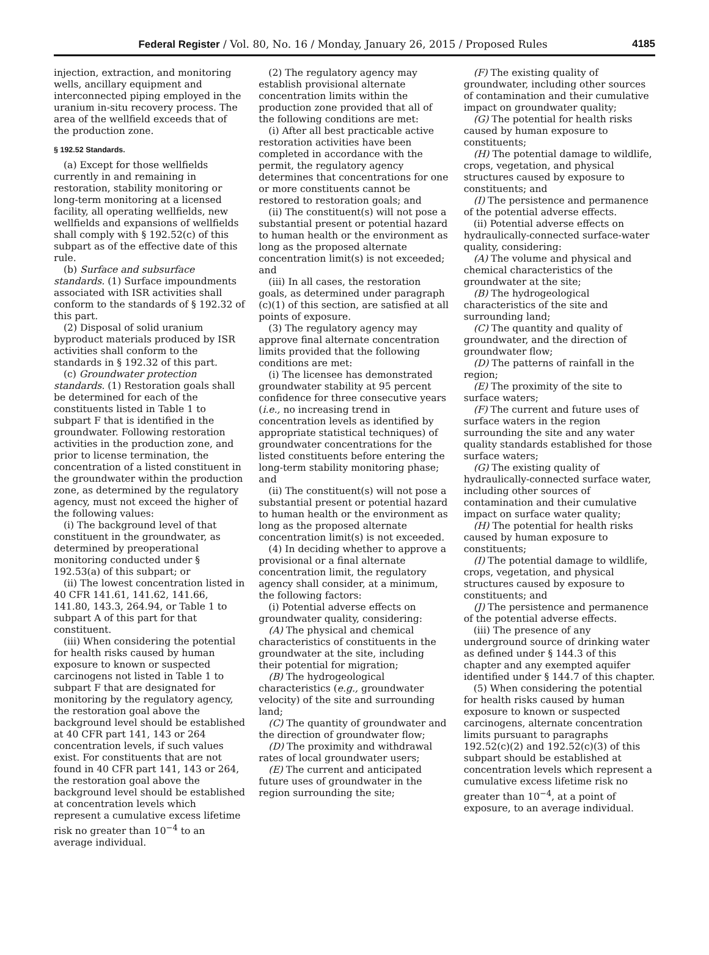Federal Register / Vol. 80, No. 16 / Monday, January 26, 2015 / Proposed Rules 4185
injection, extraction, and monitoring wells, ancillary equipment and interconnected piping employed in the uranium in-situ recovery process. The area of the wellfield exceeds that of the production zone.
§ 192.52 Standards.
(a) Except for those wellfields currently in and remaining in restoration, stability monitoring or long-term monitoring at a licensed facility, all operating wellfields, new wellfields and expansions of wellfields shall comply with § 192.52(c) of this subpart as of the effective date of this rule.
(b) Surface and subsurface standards. (1) Surface impoundments associated with ISR activities shall conform to the standards of § 192.32 of this part.
(2) Disposal of solid uranium byproduct materials produced by ISR activities shall conform to the standards in § 192.32 of this part.
(c) Groundwater protection standards. (1) Restoration goals shall be determined for each of the constituents listed in Table 1 to subpart F that is identified in the groundwater. Following restoration activities in the production zone, and prior to license termination, the concentration of a listed constituent in the groundwater within the production zone, as determined by the regulatory agency, must not exceed the higher of the following values:
(i) The background level of that constituent in the groundwater, as determined by preoperational monitoring conducted under § 192.53(a) of this subpart; or
(ii) The lowest concentration listed in 40 CFR 141.61, 141.62, 141.66, 141.80, 143.3, 264.94, or Table 1 to subpart A of this part for that constituent.
(iii) When considering the potential for health risks caused by human exposure to known or suspected carcinogens not listed in Table 1 to subpart F that are designated for monitoring by the regulatory agency, the restoration goal above the background level should be established at 40 CFR part 141, 143 or 264 concentration levels, if such values exist. For constituents that are not found in 40 CFR part 141, 143 or 264, the restoration goal above the background level should be established at concentration levels which represent a cumulative excess lifetime risk no greater than 10<sup>−4</sup> to an average individual.
(2) The regulatory agency may establish provisional alternate concentration limits within the production zone provided that all of the following conditions are met:
(i) After all best practicable active restoration activities have been completed in accordance with the permit, the regulatory agency determines that concentrations for one or more constituents cannot be restored to restoration goals; and
(ii) The constituent(s) will not pose a substantial present or potential hazard to human health or the environment as long as the proposed alternate concentration limit(s) is not exceeded; and
(iii) In all cases, the restoration goals, as determined under paragraph (c)(1) of this section, are satisfied at all points of exposure.
(3) The regulatory agency may approve final alternate concentration limits provided that the following conditions are met:
(i) The licensee has demonstrated groundwater stability at 95 percent confidence for three consecutive years (i.e., no increasing trend in concentration levels as identified by appropriate statistical techniques) of groundwater concentrations for the listed constituents before entering the long-term stability monitoring phase; and
(ii) The constituent(s) will not pose a substantial present or potential hazard to human health or the environment as long as the proposed alternate concentration limit(s) is not exceeded.
(4) In deciding whether to approve a provisional or a final alternate concentration limit, the regulatory agency shall consider, at a minimum, the following factors:
(i) Potential adverse effects on groundwater quality, considering:
(A) The physical and chemical characteristics of constituents in the groundwater at the site, including their potential for migration;
(B) The hydrogeological characteristics (e.g., groundwater velocity) of the site and surrounding land;
(C) The quantity of groundwater and the direction of groundwater flow;
(D) The proximity and withdrawal rates of local groundwater users;
(E) The current and anticipated future uses of groundwater in the region surrounding the site;
(F) The existing quality of groundwater, including other sources of contamination and their cumulative impact on groundwater quality;
(G) The potential for health risks caused by human exposure to constituents;
(H) The potential damage to wildlife, crops, vegetation, and physical structures caused by exposure to constituents; and
(I) The persistence and permanence of the potential adverse effects.
(ii) Potential adverse effects on hydraulically-connected surface-water quality, considering:
(A) The volume and physical and chemical characteristics of the groundwater at the site;
(B) The hydrogeological characteristics of the site and surrounding land;
(C) The quantity and quality of groundwater, and the direction of groundwater flow;
(D) The patterns of rainfall in the region;
(E) The proximity of the site to surface waters;
(F) The current and future uses of surface waters in the region surrounding the site and any water quality standards established for those surface waters;
(G) The existing quality of hydraulically-connected surface water, including other sources of contamination and their cumulative impact on surface water quality;
(H) The potential for health risks caused by human exposure to constituents;
(I) The potential damage to wildlife, crops, vegetation, and physical structures caused by exposure to constituents; and
(J) The persistence and permanence of the potential adverse effects.
(iii) The presence of any underground source of drinking water as defined under § 144.3 of this chapter and any exempted aquifer identified under § 144.7 of this chapter.
(5) When considering the potential for health risks caused by human exposure to known or suspected carcinogens, alternate concentration limits pursuant to paragraphs 192.52(c)(2) and 192.52(c)(3) of this subpart should be established at concentration levels which represent a cumulative excess lifetime risk no greater than 10<sup>−4</sup>, at a point of exposure, to an average individual.